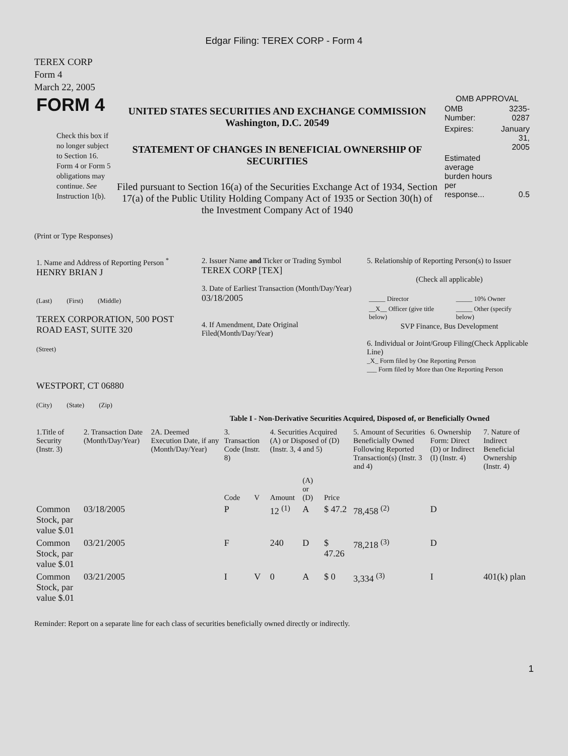Edgar Filing: TEREX CORP - Form 4
TEREX CORP
Form 4
March 22, 2005
| FORM 4 Check this box if no longer subject to Section 16. Form 4 or Form 5 obligations may continue. See Instruction 1(b). | UNITED STATES SECURITIES AND EXCHANGE COMMISSION Washington, D.C. 20549 STATEMENT OF CHANGES IN BENEFICIAL OWNERSHIP OF SECURITIES Filed pursuant to Section 16(a) of the Securities Exchange Act of 1934, Section 17(a) of the Public Utility Holding Company Act of 1935 or Section 30(h) of the Investment Company Act of 1940 | OMB APPROVAL / OMB Number: / 3235-0287 / / Expires: / January 31, 2005 / / Estimated average burden hours per response... / 0.5 / |
(Print or Type Responses)
| 1. Name and Address of Reporting Person <sup>*</sup> HENRY BRIAN J (Last) (First) (Middle) TEREX CORPORATION, 500 POST ROAD EAST, SUITE 320 (Street) WESTPORT, CT 06880 (City) (State) (Zip) | 2. Issuer Name and Ticker or Trading Symbol TEREX CORP [TEX] 3. Date of Earliest Transaction (Month/Day/Year) 03/18/2005 4. If Amendment, Date Original Filed(Month/Day/Year) | 5. Relationship of Reporting Person(s) to Issuer (Check all applicable) / _____ Director / _____ 10% Owner / / __X__ Officer (give title below) / _____ Other (specify below) / SVP Finance, Bus Development 6. Individual or Joint/Group Filing(Check Applicable Line) _X_ Form filed by One Reporting Person ___ Form filed by More than One Reporting Person |
Table I - Non-Derivative Securities Acquired, Disposed of, or Beneficially Owned
| 1.Title of Security (Instr. 3) | 2. Transaction Date (Month/Day/Year) | 2A. Deemed Execution Date, if any (Month/Day/Year) | 3. Transaction Code (Instr. 8) | | 4. Securities Acquired (A) or Disposed of (D) (Instr. 3, 4 and 5) | | | 5. Amount of Securities Beneficially Owned Following Reported Transaction(s) (Instr. 3 and 4) | 6. Ownership Form: Direct (D) or Indirect (I) (Instr. 4) | 7. Nature of Indirect Beneficial Ownership (Instr. 4) |
| --- | --- | --- | --- | --- | --- | --- | --- | --- | --- | --- |
| | | | Code | V | Amount | (A) or (D) | Price | | | |
| Common Stock, par value $.01 | 03/18/2005 | | P | | 12 <sup>(1)</sup> | A | $ 47.2 | 78,458 <sup>(2)</sup> | D | |
| Common Stock, par value $.01 | 03/21/2005 | | F | | 240 | D | $ 47.26 | 78,218 <sup>(3)</sup> | D | |
| Common Stock, par value $.01 | 03/21/2005 | | I | V | 0 | A | $ 0 | 3,334 <sup>(3)</sup> | I | 401(k) plan |
Reminder: Report on a separate line for each class of securities beneficially owned directly or indirectly.
1